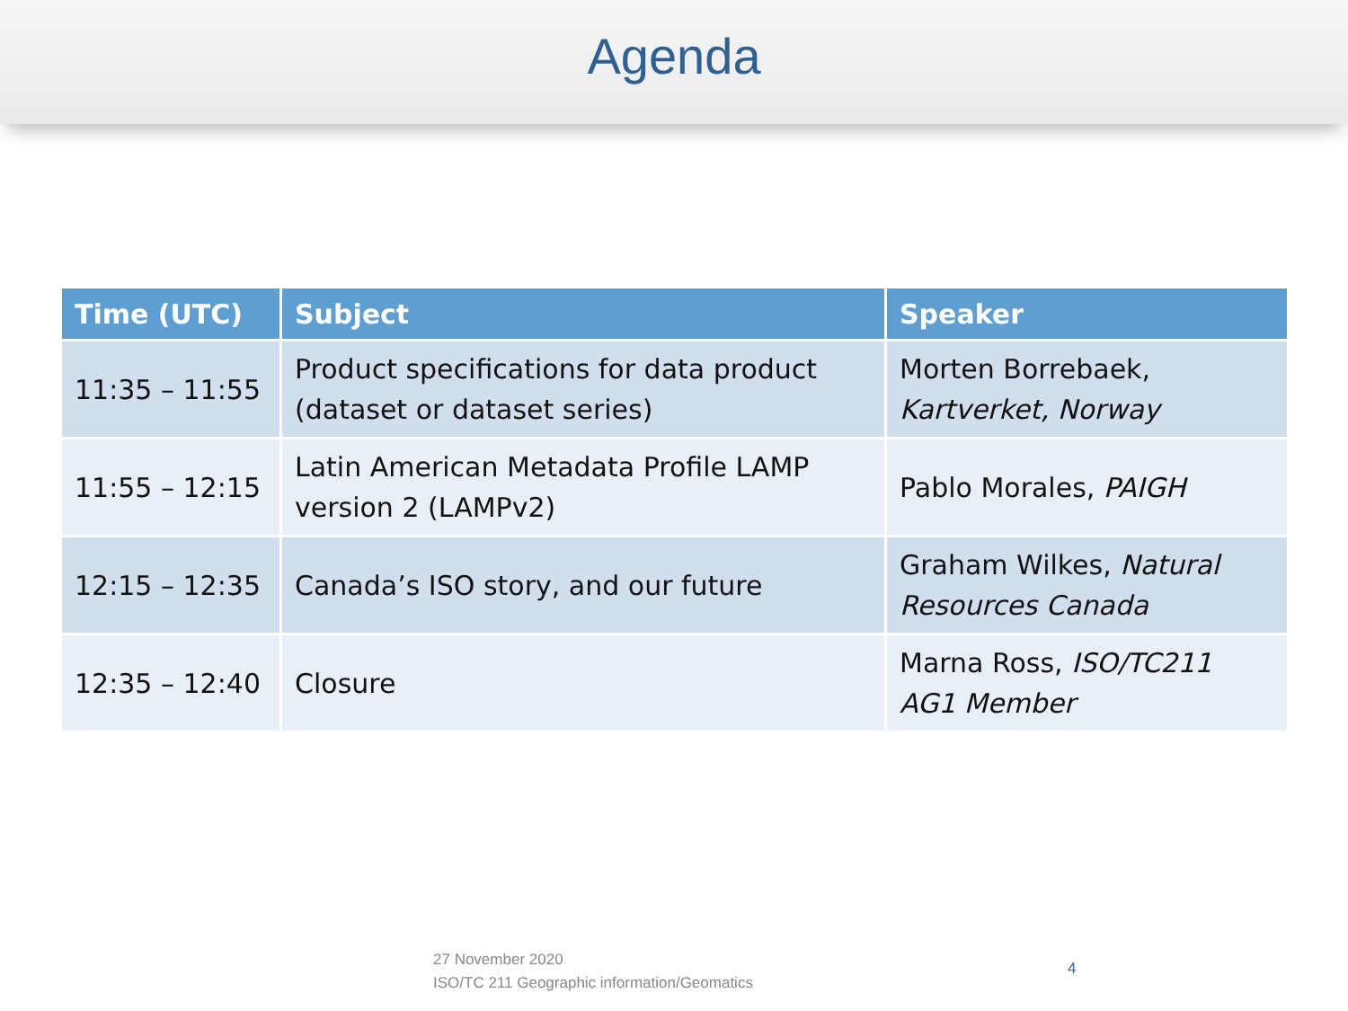Agenda
| Time (UTC) | Subject | Speaker |
| --- | --- | --- |
| 11:35 – 11:55 | Product specifications for data product (dataset or dataset series) | Morten Borrebaek, Kartverket, Norway |
| 11:55 – 12:15 | Latin American Metadata Profile LAMP version 2 (LAMPv2) | Pablo Morales, PAIGH |
| 12:15 – 12:35 | Canada’s ISO story, and our future | Graham Wilkes, Natural Resources Canada |
| 12:35 – 12:40 | Closure | Marna Ross, ISO/TC211 AG1 Member |
27 November 2020
ISO/TC 211 Geographic information/Geomatics
4